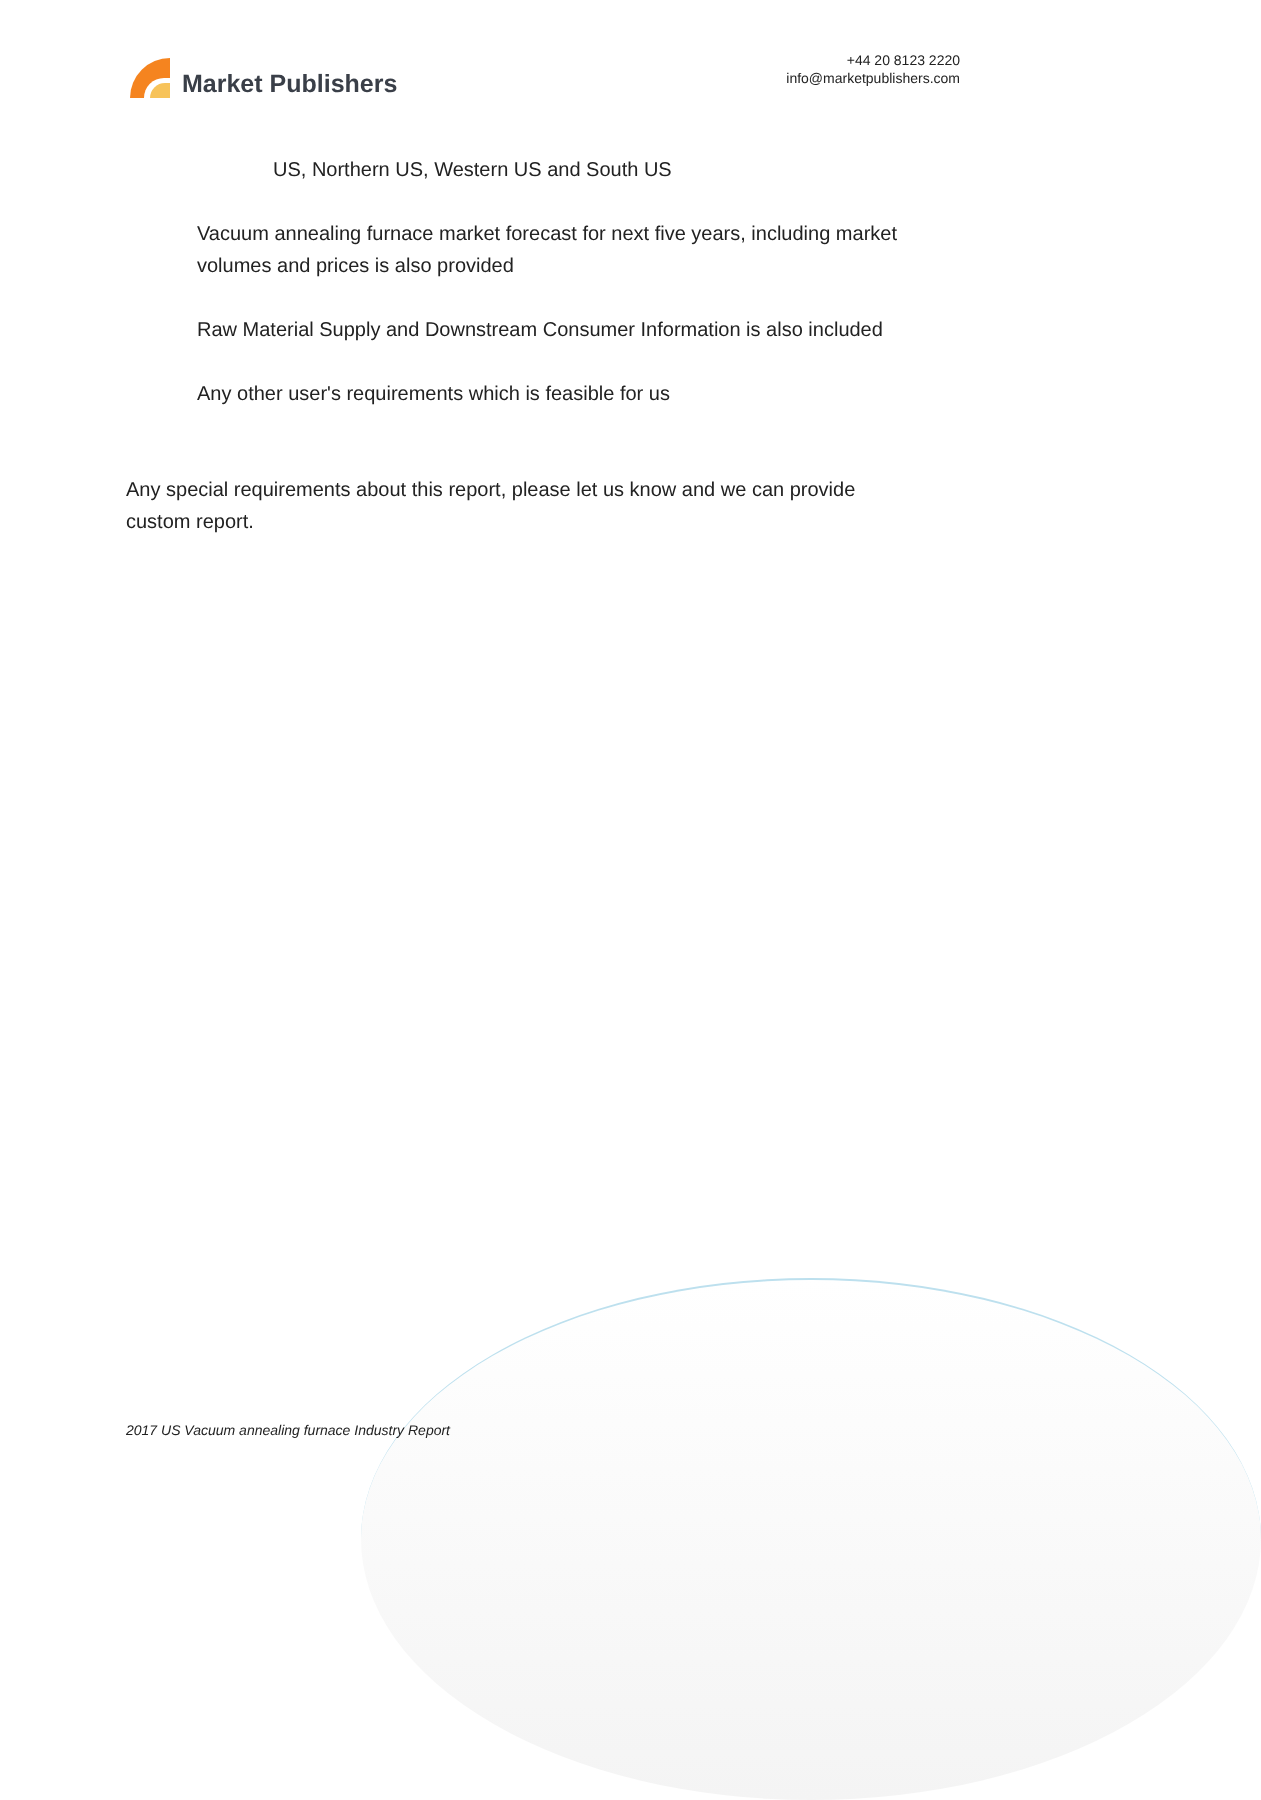Market Publishers
+44 20 8123 2220
info@marketpublishers.com
US, Northern US, Western US and South US
Vacuum annealing furnace market forecast for next five years, including market volumes and prices is also provided
Raw Material Supply and Downstream Consumer Information is also included
Any other user's requirements which is feasible for us
Any special requirements about this report, please let us know and we can provide custom report.
2017 US Vacuum annealing furnace Industry Report